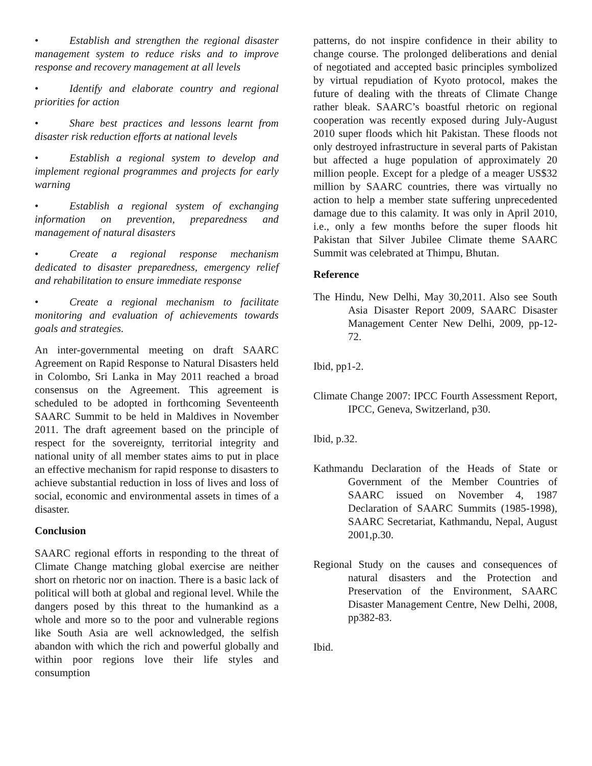• Establish and strengthen the regional disaster management system to reduce risks and to improve response and recovery management at all levels
• Identify and elaborate country and regional priorities for action
• Share best practices and lessons learnt from disaster risk reduction efforts at national levels
• Establish a regional system to develop and implement regional programmes and projects for early warning
• Establish a regional system of exchanging information on prevention, preparedness and management of natural disasters
• Create a regional response mechanism dedicated to disaster preparedness, emergency relief and rehabilitation to ensure immediate response
• Create a regional mechanism to facilitate monitoring and evaluation of achievements towards goals and strategies.
An inter-governmental meeting on draft SAARC Agreement on Rapid Response to Natural Disasters held in Colombo, Sri Lanka in May 2011 reached a broad consensus on the Agreement. This agreement is scheduled to be adopted in forthcoming Seventeenth SAARC Summit to be held in Maldives in November 2011. The draft agreement based on the principle of respect for the sovereignty, territorial integrity and national unity of all member states aims to put in place an effective mechanism for rapid response to disasters to achieve substantial reduction in loss of lives and loss of social, economic and environmental assets in times of a disaster.
Conclusion
SAARC regional efforts in responding to the threat of Climate Change matching global exercise are neither short on rhetoric nor on inaction. There is a basic lack of political will both at global and regional level. While the dangers posed by this threat to the humankind as a whole and more so to the poor and vulnerable regions like South Asia are well acknowledged, the selfish abandon with which the rich and powerful globally and within poor regions love their life styles and consumption
patterns, do not inspire confidence in their ability to change course. The prolonged deliberations and denial of negotiated and accepted basic principles symbolized by virtual repudiation of Kyoto protocol, makes the future of dealing with the threats of Climate Change rather bleak. SAARC’s boastful rhetoric on regional cooperation was recently exposed during July-August 2010 super floods which hit Pakistan. These floods not only destroyed infrastructure in several parts of Pakistan but affected a huge population of approximately 20 million people. Except for a pledge of a meager US$32 million by SAARC countries, there was virtually no action to help a member state suffering unprecedented damage due to this calamity. It was only in April 2010, i.e., only a few months before the super floods hit Pakistan that Silver Jubilee Climate theme SAARC Summit was celebrated at Thimpu, Bhutan.
Reference
The Hindu, New Delhi, May 30,2011. Also see South Asia Disaster Report 2009, SAARC Disaster Management Center New Delhi, 2009, pp-12-72.
Ibid, pp1-2.
Climate Change 2007: IPCC Fourth Assessment Report, IPCC, Geneva, Switzerland, p30.
Ibid, p.32.
Kathmandu Declaration of the Heads of State or Government of the Member Countries of SAARC issued on November 4, 1987 Declaration of SAARC Summits (1985-1998), SAARC Secretariat, Kathmandu, Nepal, August 2001,p.30.
Regional Study on the causes and consequences of natural disasters and the Protection and Preservation of the Environment, SAARC Disaster Management Centre, New Delhi, 2008, pp382-83.
Ibid.